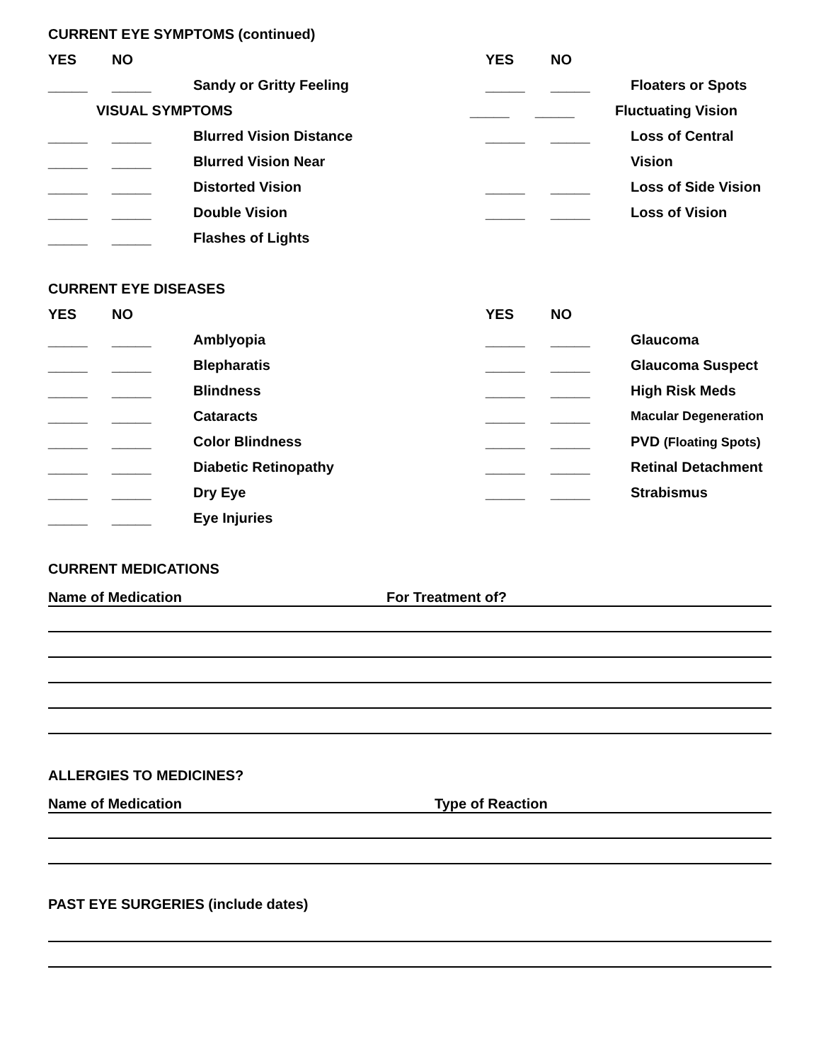CURRENT EYE SYMPTOMS (continued)
YES NO YES NO
_____ _____ Sandy or Gritty Feeling _____ _____ Floaters or Spots
VISUAL SYMPTOMS _____ _____ Fluctuating Vision
_____ _____ Blurred Vision Distance _____ _____ Loss of Central
_____ _____ Blurred Vision Near Vision
_____ _____ Distorted Vision _____ _____ Loss of Side Vision
_____ _____ Double Vision _____ _____ Loss of Vision
_____ _____ Flashes of Lights
CURRENT EYE DISEASES
YES NO YES NO
_____ _____ Amblyopia _____ _____ Glaucoma
_____ _____ Blepharatis _____ _____ Glaucoma Suspect
_____ _____ Blindness _____ _____ High Risk Meds
_____ _____ Cataracts _____ _____ Macular Degeneration
_____ _____ Color Blindness _____ _____ PVD (Floating Spots)
_____ _____ Diabetic Retinopathy _____ _____ Retinal Detachment
_____ _____ Dry Eye _____ _____ Strabismus
_____ _____ Eye Injuries
CURRENT MEDICATIONS
Name of Medication For Treatment of?
ALLERGIES TO MEDICINES?
Name of Medication Type of Reaction
PAST EYE SURGERIES (include dates)